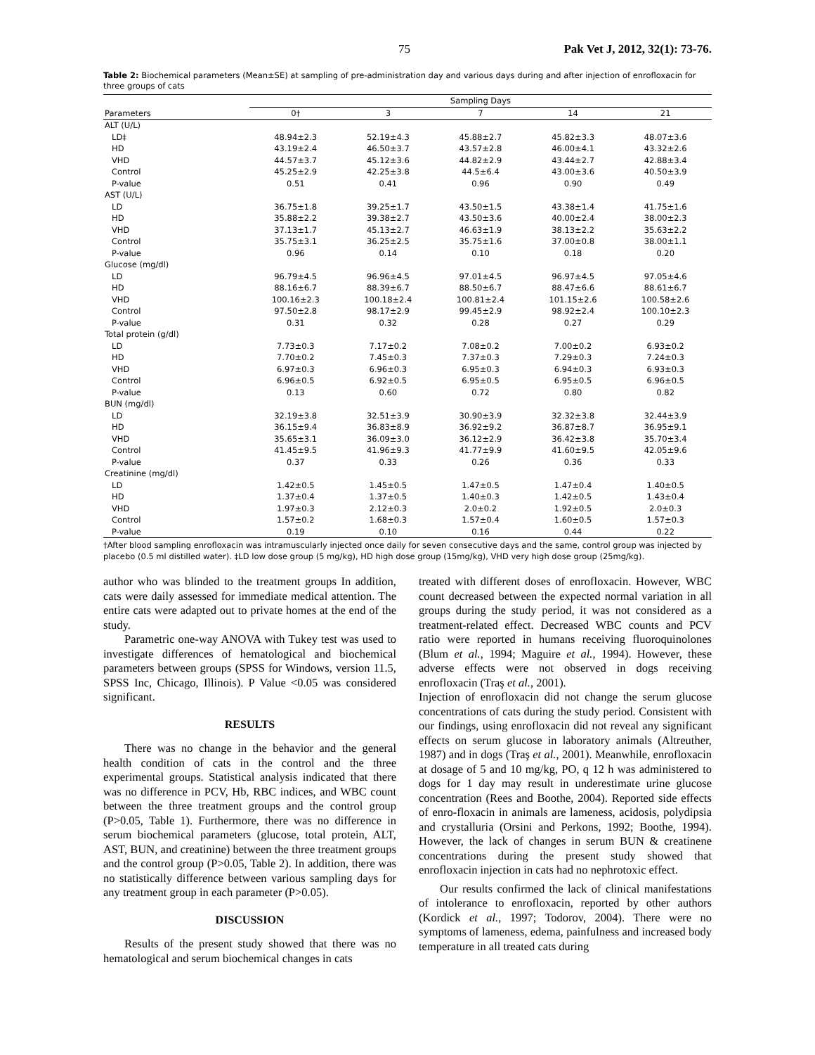75 Pak Vet J, 2012, 32(1): 73-76.
Table 2: Biochemical parameters (Mean±SE) at sampling of pre-administration day and various days during and after injection of enrofloxacin for three groups of cats
| | Sampling Days | | | | |
| --- | --- | --- | --- | --- | --- |
| Parameters | 0† | 3 | 7 | 14 | 21 |
| ALT (U/L) | | | | | |
| LD‡ | 48.94±2.3 | 52.19±4.3 | 45.88±2.7 | 45.82±3.3 | 48.07±3.6 |
| HD | 43.19±2.4 | 46.50±3.7 | 43.57±2.8 | 46.00±4.1 | 43.32±2.6 |
| VHD | 44.57±3.7 | 45.12±3.6 | 44.82±2.9 | 43.44±2.7 | 42.88±3.4 |
| Control | 45.25±2.9 | 42.25±3.8 | 44.5±6.4 | 43.00±3.6 | 40.50±3.9 |
| P-value | 0.51 | 0.41 | 0.96 | 0.90 | 0.49 |
| AST (U/L) | | | | | |
| LD | 36.75±1.8 | 39.25±1.7 | 43.50±1.5 | 43.38±1.4 | 41.75±1.6 |
| HD | 35.88±2.2 | 39.38±2.7 | 43.50±3.6 | 40.00±2.4 | 38.00±2.3 |
| VHD | 37.13±1.7 | 45.13±2.7 | 46.63±1.9 | 38.13±2.2 | 35.63±2.2 |
| Control | 35.75±3.1 | 36.25±2.5 | 35.75±1.6 | 37.00±0.8 | 38.00±1.1 |
| P-value | 0.96 | 0.14 | 0.10 | 0.18 | 0.20 |
| Glucose (mg/dl) | | | | | |
| LD | 96.79±4.5 | 96.96±4.5 | 97.01±4.5 | 96.97±4.5 | 97.05±4.6 |
| HD | 88.16±6.7 | 88.39±6.7 | 88.50±6.7 | 88.47±6.6 | 88.61±6.7 |
| VHD | 100.16±2.3 | 100.18±2.4 | 100.81±2.4 | 101.15±2.6 | 100.58±2.6 |
| Control | 97.50±2.8 | 98.17±2.9 | 99.45±2.9 | 98.92±2.4 | 100.10±2.3 |
| P-value | 0.31 | 0.32 | 0.28 | 0.27 | 0.29 |
| Total protein (g/dl) | | | | | |
| LD | 7.73±0.3 | 7.17±0.2 | 7.08±0.2 | 7.00±0.2 | 6.93±0.2 |
| HD | 7.70±0.2 | 7.45±0.3 | 7.37±0.3 | 7.29±0.3 | 7.24±0.3 |
| VHD | 6.97±0.3 | 6.96±0.3 | 6.95±0.3 | 6.94±0.3 | 6.93±0.3 |
| Control | 6.96±0.5 | 6.92±0.5 | 6.95±0.5 | 6.95±0.5 | 6.96±0.5 |
| P-value | 0.13 | 0.60 | 0.72 | 0.80 | 0.82 |
| BUN (mg/dl) | | | | | |
| LD | 32.19±3.8 | 32.51±3.9 | 30.90±3.9 | 32.32±3.8 | 32.44±3.9 |
| HD | 36.15±9.4 | 36.83±8.9 | 36.92±9.2 | 36.87±8.7 | 36.95±9.1 |
| VHD | 35.65±3.1 | 36.09±3.0 | 36.12±2.9 | 36.42±3.8 | 35.70±3.4 |
| Control | 41.45±9.5 | 41.96±9.3 | 41.77±9.9 | 41.60±9.5 | 42.05±9.6 |
| P-value | 0.37 | 0.33 | 0.26 | 0.36 | 0.33 |
| Creatinine (mg/dl) | | | | | |
| LD | 1.42±0.5 | 1.45±0.5 | 1.47±0.5 | 1.47±0.4 | 1.40±0.5 |
| HD | 1.37±0.4 | 1.37±0.5 | 1.40±0.3 | 1.42±0.5 | 1.43±0.4 |
| VHD | 1.97±0.3 | 2.12±0.3 | 2.0±0.2 | 1.92±0.5 | 2.0±0.3 |
| Control | 1.57±0.2 | 1.68±0.3 | 1.57±0.4 | 1.60±0.5 | 1.57±0.3 |
| P-value | 0.19 | 0.10 | 0.16 | 0.44 | 0.22 |
†After blood sampling enrofloxacin was intramuscularly injected once daily for seven consecutive days and the same, control group was injected by placebo (0.5 ml distilled water). ‡LD low dose group (5 mg/kg), HD high dose group (15mg/kg), VHD very high dose group (25mg/kg).
author who was blinded to the treatment groups In addition, cats were daily assessed for immediate medical attention. The entire cats were adapted out to private homes at the end of the study.
Parametric one-way ANOVA with Tukey test was used to investigate differences of hematological and biochemical parameters between groups (SPSS for Windows, version 11.5, SPSS Inc, Chicago, Illinois). P Value <0.05 was considered significant.
RESULTS
There was no change in the behavior and the general health condition of cats in the control and the three experimental groups. Statistical analysis indicated that there was no difference in PCV, Hb, RBC indices, and WBC count between the three treatment groups and the control group (P>0.05, Table 1). Furthermore, there was no difference in serum biochemical parameters (glucose, total protein, ALT, AST, BUN, and creatinine) between the three treatment groups and the control group (P>0.05, Table 2). In addition, there was no statistically difference between various sampling days for any treatment group in each parameter (P>0.05).
DISCUSSION
Results of the present study showed that there was no hematological and serum biochemical changes in cats
treated with different doses of enrofloxacin. However, WBC count decreased between the expected normal variation in all groups during the study period, it was not considered as a treatment-related effect. Decreased WBC counts and PCV ratio were reported in humans receiving fluoroquinolones (Blum et al., 1994; Maguire et al., 1994). However, these adverse effects were not observed in dogs receiving enrofloxacin (Traş et al., 2001).
Injection of enrofloxacin did not change the serum glucose concentrations of cats during the study period. Consistent with our findings, using enrofloxacin did not reveal any significant effects on serum glucose in laboratory animals (Altreuther, 1987) and in dogs (Traş et al., 2001). Meanwhile, enrofloxacin at dosage of 5 and 10 mg/kg, PO, q 12 h was administered to dogs for 1 day may result in underestimate urine glucose concentration (Rees and Boothe, 2004). Reported side effects of enro-floxacin in animals are lameness, acidosis, polydipsia and crystalluria (Orsini and Perkons, 1992; Boothe, 1994). However, the lack of changes in serum BUN & creatinene concentrations during the present study showed that enrofloxacin injection in cats had no nephrotoxic effect.
Our results confirmed the lack of clinical manifestations of intolerance to enrofloxacin, reported by other authors (Kordick et al., 1997; Todorov, 2004). There were no symptoms of lameness, edema, painfulness and increased body temperature in all treated cats during